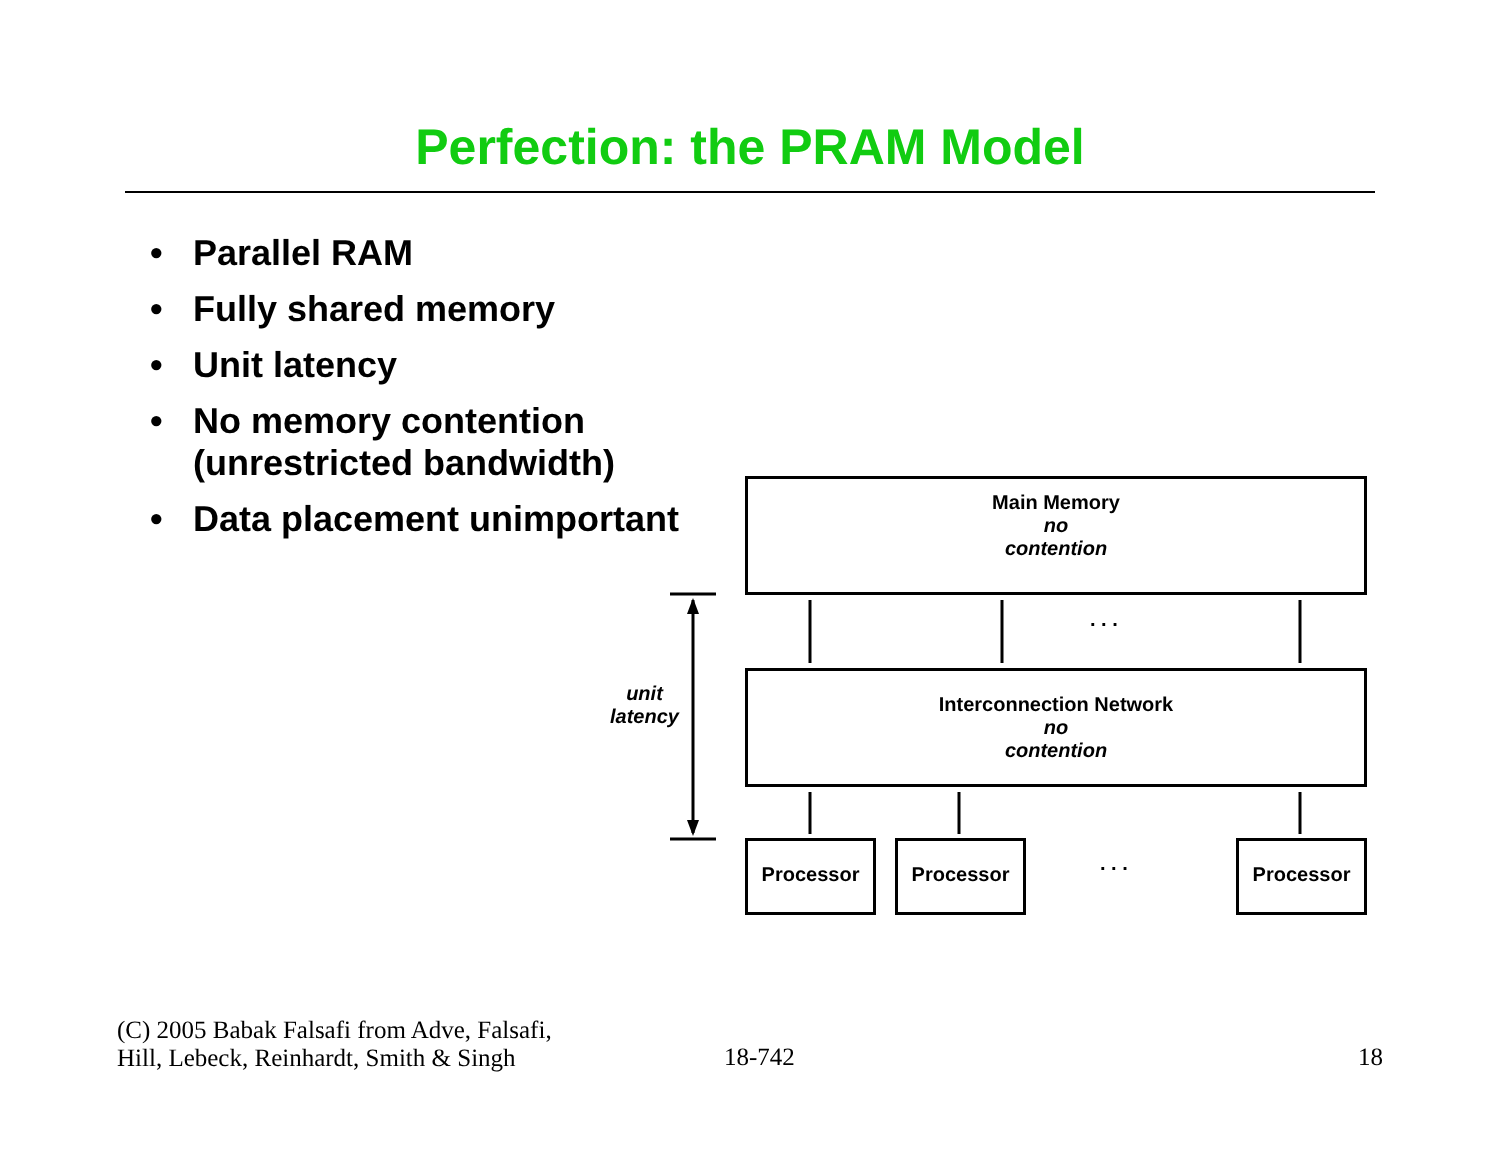Perfection: the PRAM Model
• Parallel RAM
• Fully shared memory
• Unit latency
• No memory contention
(unrestricted bandwidth)
• Data placement unimportant
Main Memory
no
contention
. . .
unit
latency
Interconnection Network
no
contention
Processor Processor
. . .
Processor
(C) 2005 Babak Falsafi from Adve, Falsafi,
Hill, Lebeck, Reinhardt, Smith & Singh
18-742 18